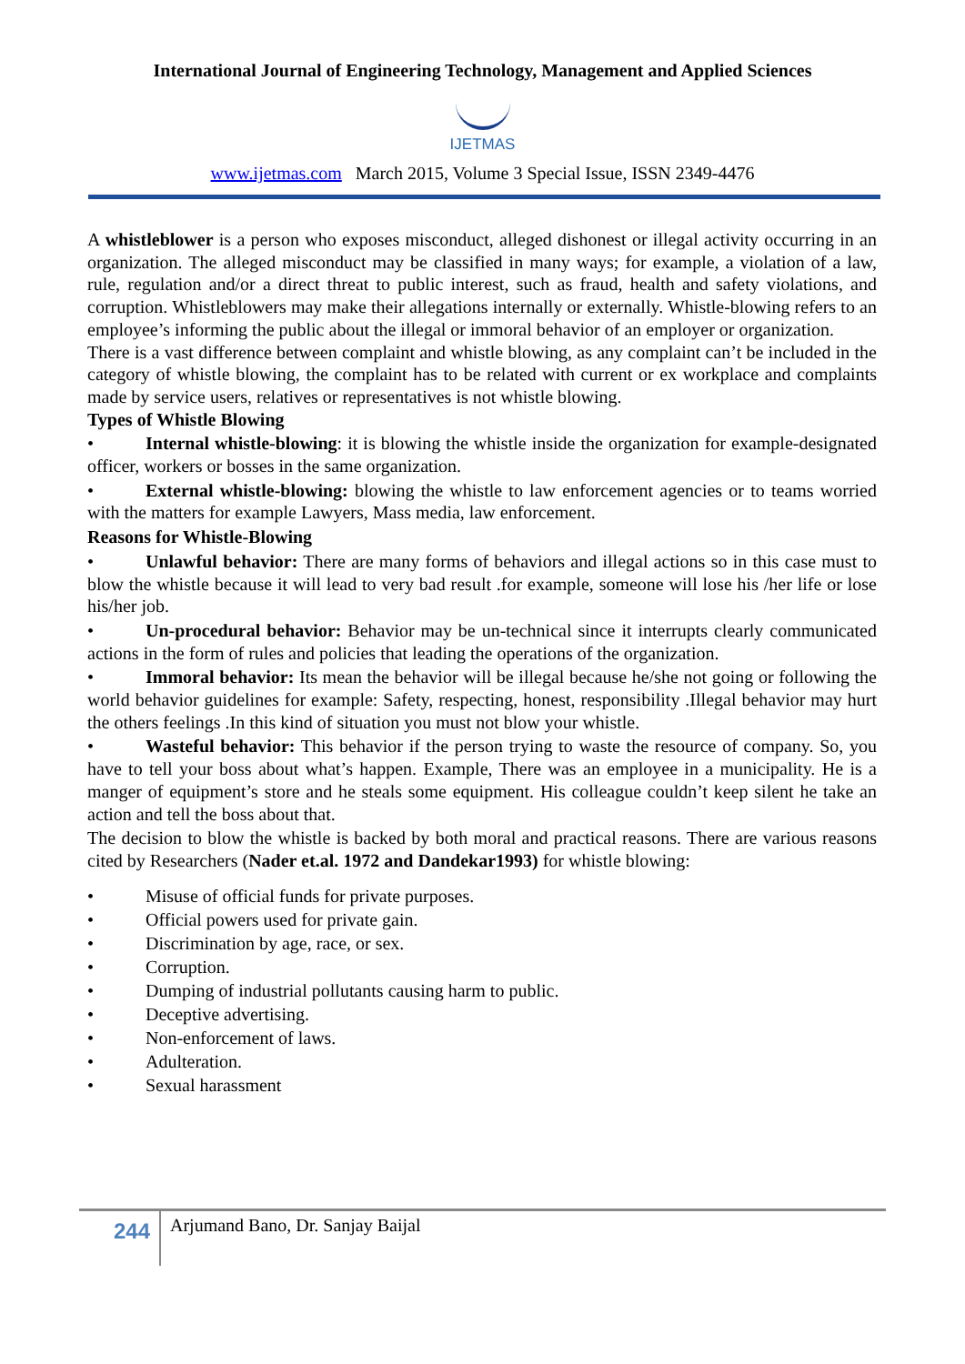International Journal of Engineering Technology, Management and Applied Sciences
IJETMAS
www.ijetmas.com March 2015, Volume 3 Special Issue, ISSN 2349-4476
A whistleblower is a person who exposes misconduct, alleged dishonest or illegal activity occurring in an organization. The alleged misconduct may be classified in many ways; for example, a violation of a law, rule, regulation and/or a direct threat to public interest, such as fraud, health and safety violations, and corruption. Whistleblowers may make their allegations internally or externally. Whistle-blowing refers to an employee’s informing the public about the illegal or immoral behavior of an employer or organization.
There is a vast difference between complaint and whistle blowing, as any complaint can’t be included in the category of whistle blowing, the complaint has to be related with current or ex workplace and complaints made by service users, relatives or representatives is not whistle blowing.
Types of Whistle Blowing
• Internal whistle-blowing: it is blowing the whistle inside the organization for example-designated officer, workers or bosses in the same organization.
• External whistle-blowing: blowing the whistle to law enforcement agencies or to teams worried with the matters for example Lawyers, Mass media, law enforcement.
Reasons for Whistle-Blowing
• Unlawful behavior: There are many forms of behaviors and illegal actions so in this case must to blow the whistle because it will lead to very bad result .for example, someone will lose his /her life or lose his/her job.
• Un-procedural behavior: Behavior may be un-technical since it interrupts clearly communicated actions in the form of rules and policies that leading the operations of the organization.
• Immoral behavior: Its mean the behavior will be illegal because he/she not going or following the world behavior guidelines for example: Safety, respecting, honest, responsibility .Illegal behavior may hurt the others feelings .In this kind of situation you must not blow your whistle.
• Wasteful behavior: This behavior if the person trying to waste the resource of company. So, you have to tell your boss about what’s happen. Example, There was an employee in a municipality. He is a manger of equipment’s store and he steals some equipment. His colleague couldn’t keep silent he take an action and tell the boss about that.
The decision to blow the whistle is backed by both moral and practical reasons. There are various reasons cited by Researchers (Nader et.al. 1972 and Dandekar1993) for whistle blowing:
• Misuse of official funds for private purposes.
• Official powers used for private gain.
• Discrimination by age, race, or sex.
• Corruption.
• Dumping of industrial pollutants causing harm to public.
• Deceptive advertising.
• Non-enforcement of laws.
• Adulteration.
• Sexual harassment
244
Arjumand Bano, Dr. Sanjay Baijal